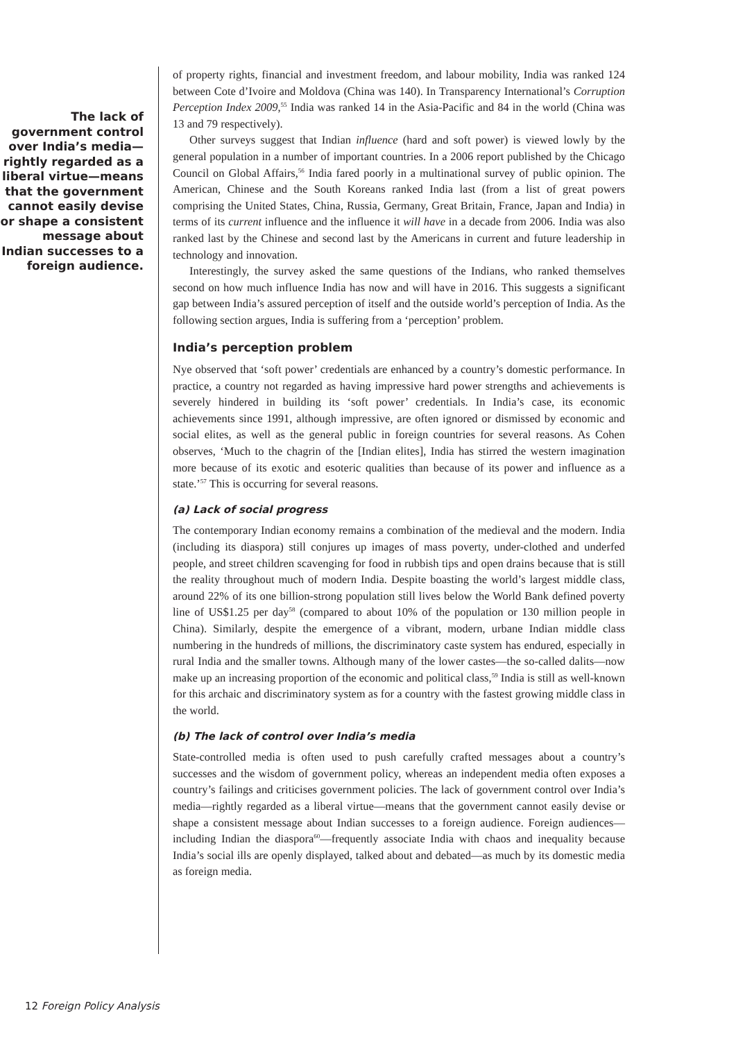The lack of government control over India’s media—rightly regarded as a liberal virtue—means that the government cannot easily devise or shape a consistent message about Indian successes to a foreign audience.
of property rights, financial and investment freedom, and labour mobility, India was ranked 124 between Cote d’Ivoire and Moldova (China was 140). In Transparency International’s Corruption Perception Index 2009,<sup>55</sup> India was ranked 14 in the Asia-Pacific and 84 in the world (China was 13 and 79 respectively).
Other surveys suggest that Indian influence (hard and soft power) is viewed lowly by the general population in a number of important countries. In a 2006 report published by the Chicago Council on Global Affairs,<sup>56</sup> India fared poorly in a multinational survey of public opinion. The American, Chinese and the South Koreans ranked India last (from a list of great powers comprising the United States, China, Russia, Germany, Great Britain, France, Japan and India) in terms of its current influence and the influence it will have in a decade from 2006. India was also ranked last by the Chinese and second last by the Americans in current and future leadership in technology and innovation.
Interestingly, the survey asked the same questions of the Indians, who ranked themselves second on how much influence India has now and will have in 2016. This suggests a significant gap between India’s assured perception of itself and the outside world’s perception of India. As the following section argues, India is suffering from a ‘perception’ problem.
India’s perception problem
Nye observed that ‘soft power’ credentials are enhanced by a country’s domestic performance. In practice, a country not regarded as having impressive hard power strengths and achievements is severely hindered in building its ‘soft power’ credentials. In India’s case, its economic achievements since 1991, although impressive, are often ignored or dismissed by economic and social elites, as well as the general public in foreign countries for several reasons. As Cohen observes, ‘Much to the chagrin of the [Indian elites], India has stirred the western imagination more because of its exotic and esoteric qualities than because of its power and influence as a state.’<sup>57</sup> This is occurring for several reasons.
(a) Lack of social progress
The contemporary Indian economy remains a combination of the medieval and the modern. India (including its diaspora) still conjures up images of mass poverty, under-clothed and underfed people, and street children scavenging for food in rubbish tips and open drains because that is still the reality throughout much of modern India. Despite boasting the world’s largest middle class, around 22% of its one billion-strong population still lives below the World Bank defined poverty line of US$1.25 per day<sup>58</sup> (compared to about 10% of the population or 130 million people in China). Similarly, despite the emergence of a vibrant, modern, urbane Indian middle class numbering in the hundreds of millions, the discriminatory caste system has endured, especially in rural India and the smaller towns. Although many of the lower castes—the so-called dalits—now make up an increasing proportion of the economic and political class,<sup>59</sup> India is still as well-known for this archaic and discriminatory system as for a country with the fastest growing middle class in the world.
(b) The lack of control over India’s media
State-controlled media is often used to push carefully crafted messages about a country’s successes and the wisdom of government policy, whereas an independent media often exposes a country’s failings and criticises government policies. The lack of government control over India’s media—rightly regarded as a liberal virtue—means that the government cannot easily devise or shape a consistent message about Indian successes to a foreign audience. Foreign audiences—including Indian the diaspora<sup>60</sup>—frequently associate India with chaos and inequality because India’s social ills are openly displayed, talked about and debated—as much by its domestic media as foreign media.
12 Foreign Policy Analysis